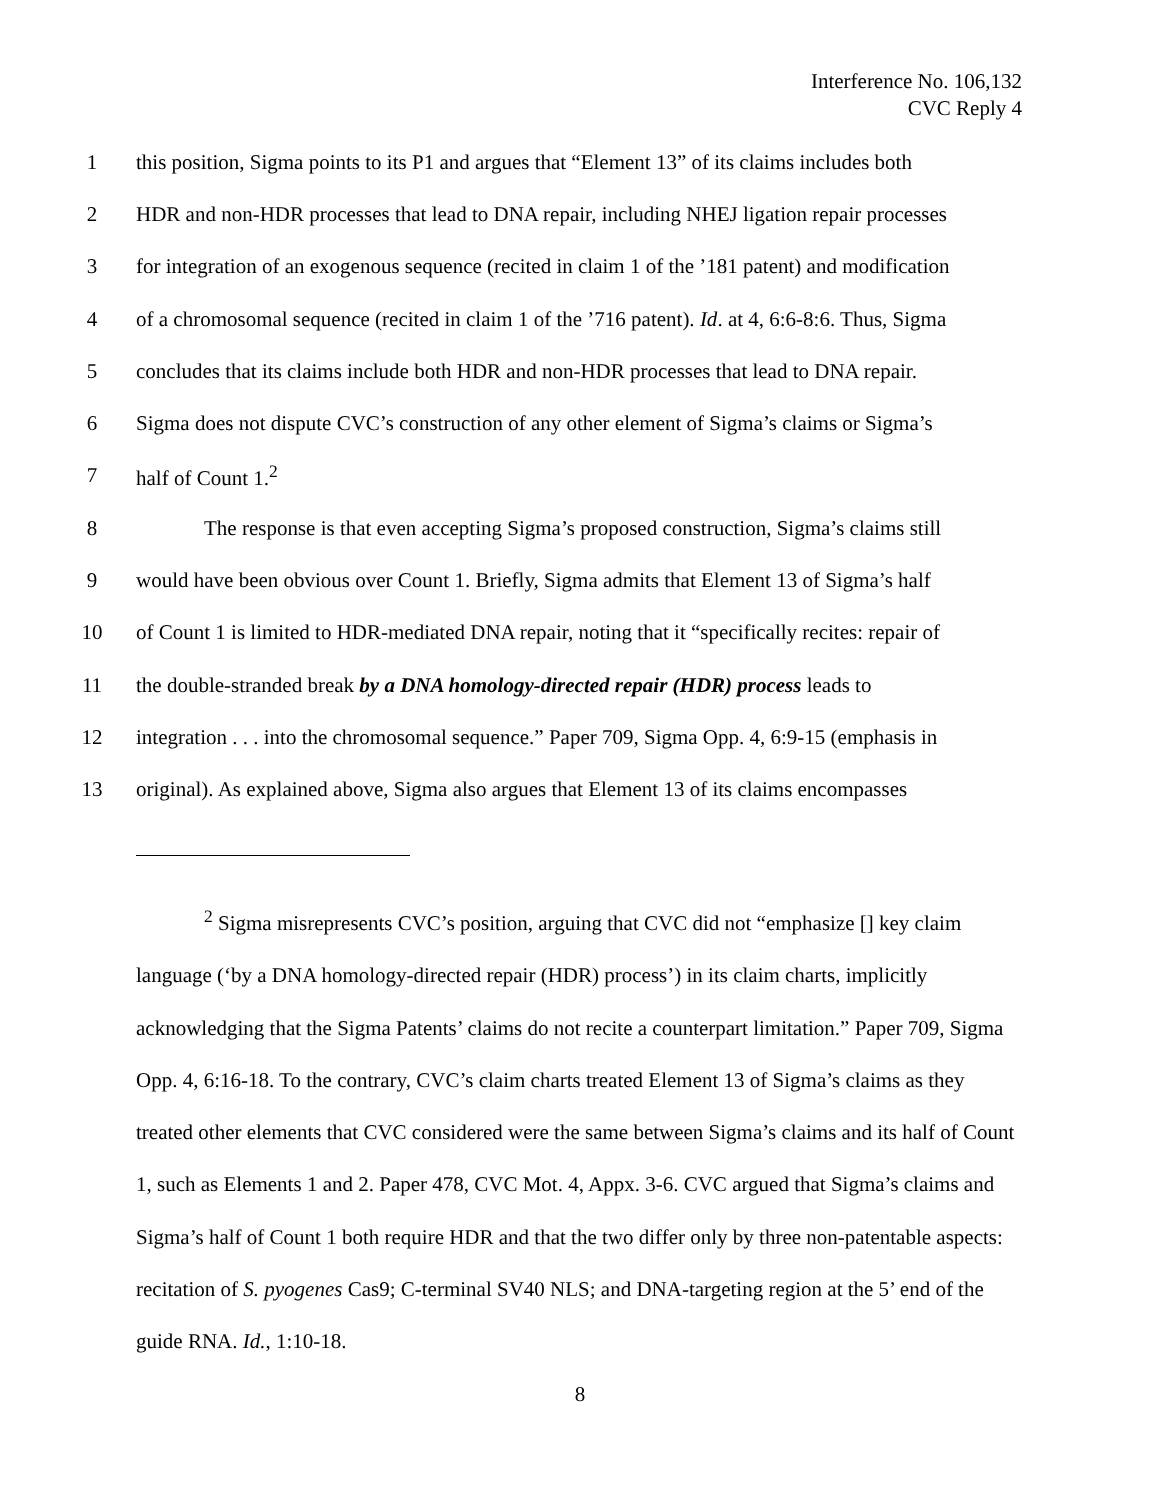Interference No. 106,132
CVC Reply 4
1 this position, Sigma points to its P1 and argues that “Element 13” of its claims includes both
2 HDR and non-HDR processes that lead to DNA repair, including NHEJ ligation repair processes
3 for integration of an exogenous sequence (recited in claim 1 of the ’181 patent) and modification
4 of a chromosomal sequence (recited in claim 1 of the ’716 patent). Id. at 4, 6:6-8:6. Thus, Sigma
5 concludes that its claims include both HDR and non-HDR processes that lead to DNA repair.
6 Sigma does not dispute CVC’s construction of any other element of Sigma’s claims or Sigma’s
7 half of Count 1.<sup>2</sup>
8 The response is that even accepting Sigma’s proposed construction, Sigma’s claims still
9 would have been obvious over Count 1. Briefly, Sigma admits that Element 13 of Sigma’s half
10 of Count 1 is limited to HDR-mediated DNA repair, noting that it “specifically recites: repair of
11 the double-stranded break by a DNA homology-directed repair (HDR) process leads to
12 integration . . . into the chromosomal sequence.” Paper 709, Sigma Opp. 4, 6:9-15 (emphasis in
13 original). As explained above, Sigma also argues that Element 13 of its claims encompasses
<sup>2</sup> Sigma misrepresents CVC’s position, arguing that CVC did not “emphasize [] key claim language (‘by a DNA homology-directed repair (HDR) process’) in its claim charts, implicitly acknowledging that the Sigma Patents’ claims do not recite a counterpart limitation.” Paper 709, Sigma Opp. 4, 6:16-18. To the contrary, CVC’s claim charts treated Element 13 of Sigma’s claims as they treated other elements that CVC considered were the same between Sigma’s claims and its half of Count 1, such as Elements 1 and 2. Paper 478, CVC Mot. 4, Appx. 3-6. CVC argued that Sigma’s claims and Sigma’s half of Count 1 both require HDR and that the two differ only by three non-patentable aspects: recitation of S. pyogenes Cas9; C-terminal SV40 NLS; and DNA-targeting region at the 5’ end of the guide RNA. Id., 1:10-18.
8